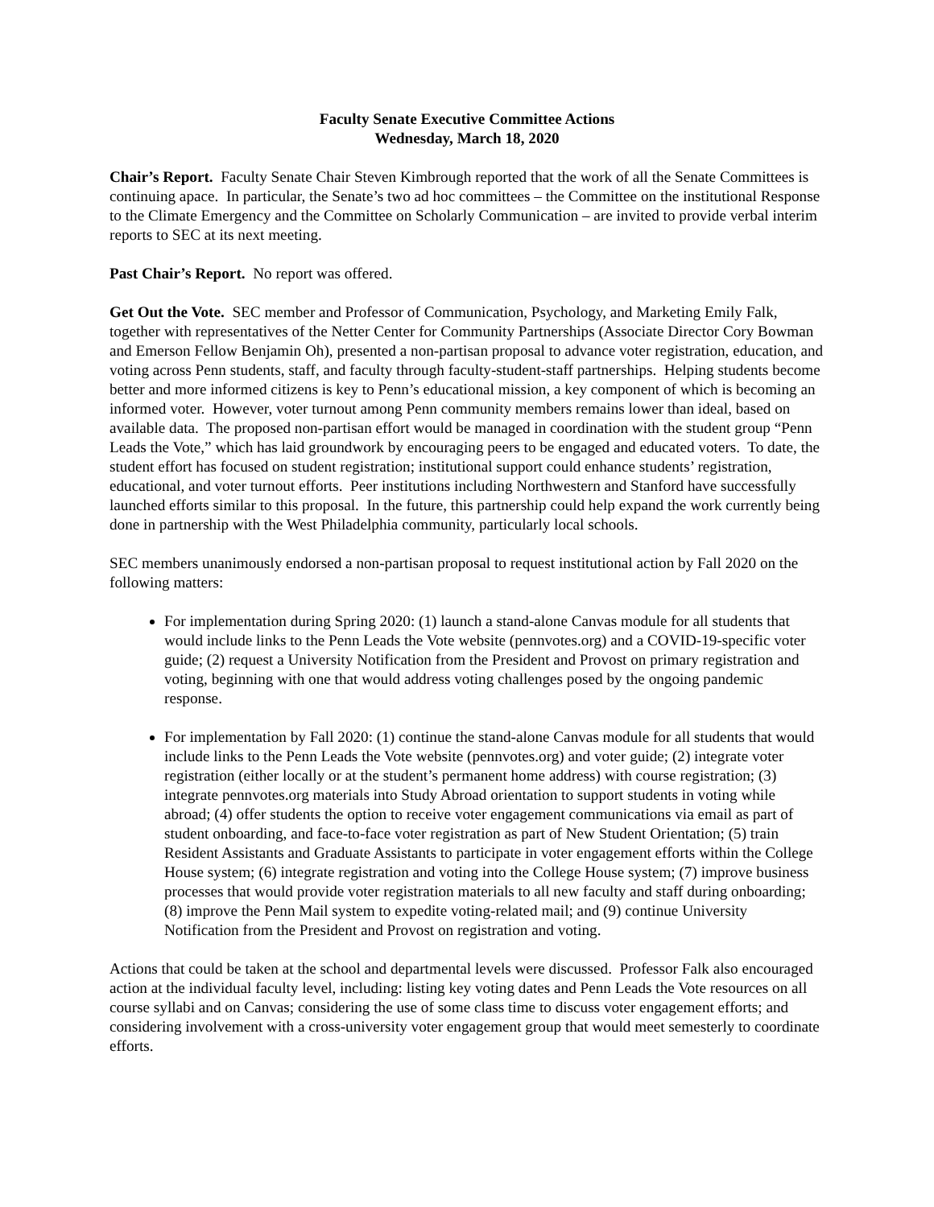Faculty Senate Executive Committee Actions
Wednesday, March 18, 2020
Chair’s Report. Faculty Senate Chair Steven Kimbrough reported that the work of all the Senate Committees is continuing apace. In particular, the Senate’s two ad hoc committees – the Committee on the institutional Response to the Climate Emergency and the Committee on Scholarly Communication – are invited to provide verbal interim reports to SEC at its next meeting.
Past Chair’s Report. No report was offered.
Get Out the Vote. SEC member and Professor of Communication, Psychology, and Marketing Emily Falk, together with representatives of the Netter Center for Community Partnerships (Associate Director Cory Bowman and Emerson Fellow Benjamin Oh), presented a non-partisan proposal to advance voter registration, education, and voting across Penn students, staff, and faculty through faculty-student-staff partnerships. Helping students become better and more informed citizens is key to Penn’s educational mission, a key component of which is becoming an informed voter. However, voter turnout among Penn community members remains lower than ideal, based on available data. The proposed non-partisan effort would be managed in coordination with the student group “Penn Leads the Vote,” which has laid groundwork by encouraging peers to be engaged and educated voters. To date, the student effort has focused on student registration; institutional support could enhance students’ registration, educational, and voter turnout efforts. Peer institutions including Northwestern and Stanford have successfully launched efforts similar to this proposal. In the future, this partnership could help expand the work currently being done in partnership with the West Philadelphia community, particularly local schools.
SEC members unanimously endorsed a non-partisan proposal to request institutional action by Fall 2020 on the following matters:
For implementation during Spring 2020: (1) launch a stand-alone Canvas module for all students that would include links to the Penn Leads the Vote website (pennvotes.org) and a COVID-19-specific voter guide; (2) request a University Notification from the President and Provost on primary registration and voting, beginning with one that would address voting challenges posed by the ongoing pandemic response.
For implementation by Fall 2020: (1) continue the stand-alone Canvas module for all students that would include links to the Penn Leads the Vote website (pennvotes.org) and voter guide; (2) integrate voter registration (either locally or at the student’s permanent home address) with course registration; (3) integrate pennvotes.org materials into Study Abroad orientation to support students in voting while abroad; (4) offer students the option to receive voter engagement communications via email as part of student onboarding, and face-to-face voter registration as part of New Student Orientation; (5) train Resident Assistants and Graduate Assistants to participate in voter engagement efforts within the College House system; (6) integrate registration and voting into the College House system; (7) improve business processes that would provide voter registration materials to all new faculty and staff during onboarding; (8) improve the Penn Mail system to expedite voting-related mail; and (9) continue University Notification from the President and Provost on registration and voting.
Actions that could be taken at the school and departmental levels were discussed. Professor Falk also encouraged action at the individual faculty level, including: listing key voting dates and Penn Leads the Vote resources on all course syllabi and on Canvas; considering the use of some class time to discuss voter engagement efforts; and considering involvement with a cross-university voter engagement group that would meet semesterly to coordinate efforts.